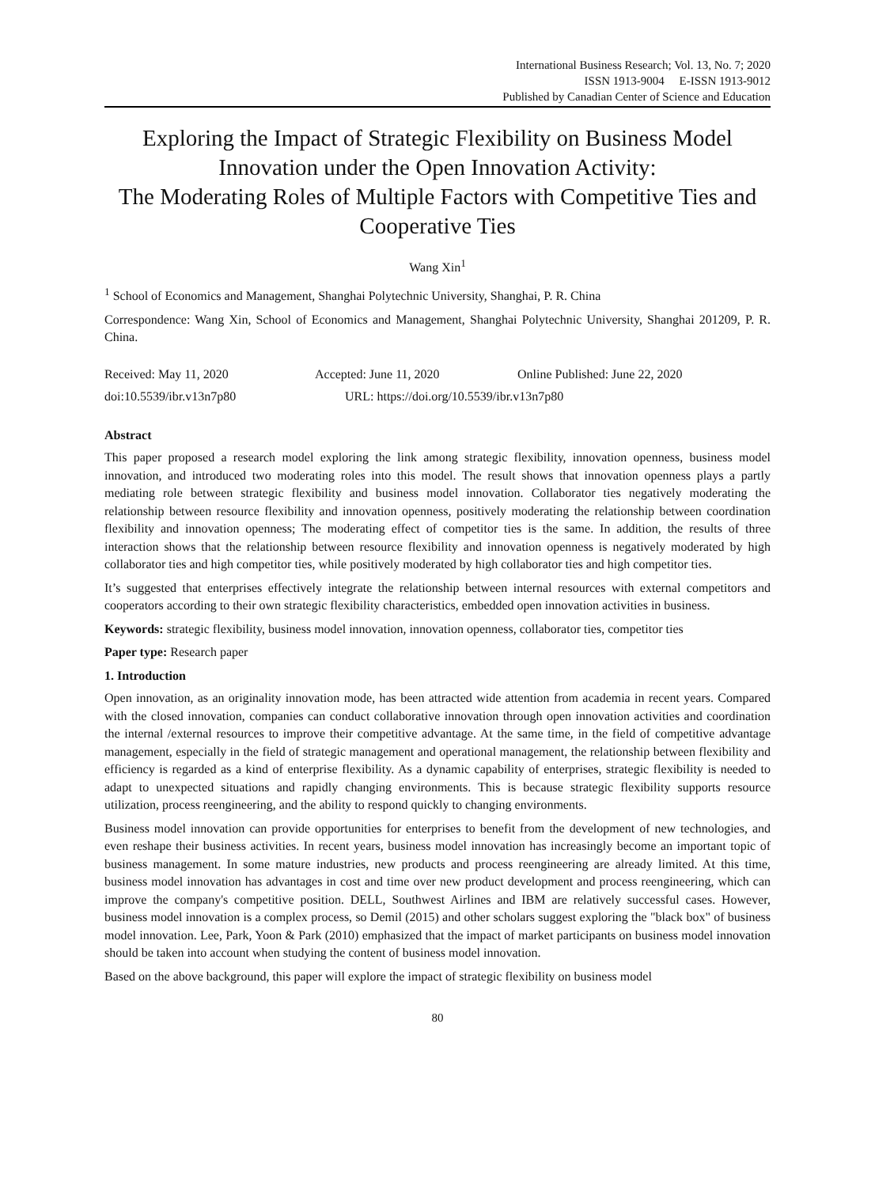International Business Research; Vol. 13, No. 7; 2020
ISSN 1913-9004 E-ISSN 1913-9012
Published by Canadian Center of Science and Education
Exploring the Impact of Strategic Flexibility on Business Model Innovation under the Open Innovation Activity:
The Moderating Roles of Multiple Factors with Competitive Ties and Cooperative Ties
Wang Xin<sup>1</sup>
<sup>1</sup> School of Economics and Management, Shanghai Polytechnic University, Shanghai, P. R. China
Correspondence: Wang Xin, School of Economics and Management, Shanghai Polytechnic University, Shanghai 201209, P. R. China.
Received: May 11, 2020 Accepted: June 11, 2020 Online Published: June 22, 2020
doi:10.5539/ibr.v13n7p80 URL: https://doi.org/10.5539/ibr.v13n7p80
Abstract
This paper proposed a research model exploring the link among strategic flexibility, innovation openness, business model innovation, and introduced two moderating roles into this model. The result shows that innovation openness plays a partly mediating role between strategic flexibility and business model innovation. Collaborator ties negatively moderating the relationship between resource flexibility and innovation openness, positively moderating the relationship between coordination flexibility and innovation openness; The moderating effect of competitor ties is the same. In addition, the results of three interaction shows that the relationship between resource flexibility and innovation openness is negatively moderated by high collaborator ties and high competitor ties, while positively moderated by high collaborator ties and high competitor ties.
It’s suggested that enterprises effectively integrate the relationship between internal resources with external competitors and cooperators according to their own strategic flexibility characteristics, embedded open innovation activities in business.
Keywords: strategic flexibility, business model innovation, innovation openness, collaborator ties, competitor ties
Paper type: Research paper
1. Introduction
Open innovation, as an originality innovation mode, has been attracted wide attention from academia in recent years. Compared with the closed innovation, companies can conduct collaborative innovation through open innovation activities and coordination the internal /external resources to improve their competitive advantage. At the same time, in the field of competitive advantage management, especially in the field of strategic management and operational management, the relationship between flexibility and efficiency is regarded as a kind of enterprise flexibility. As a dynamic capability of enterprises, strategic flexibility is needed to adapt to unexpected situations and rapidly changing environments. This is because strategic flexibility supports resource utilization, process reengineering, and the ability to respond quickly to changing environments.
Business model innovation can provide opportunities for enterprises to benefit from the development of new technologies, and even reshape their business activities. In recent years, business model innovation has increasingly become an important topic of business management. In some mature industries, new products and process reengineering are already limited. At this time, business model innovation has advantages in cost and time over new product development and process reengineering, which can improve the company's competitive position. DELL, Southwest Airlines and IBM are relatively successful cases. However, business model innovation is a complex process, so Demil (2015) and other scholars suggest exploring the "black box" of business model innovation. Lee, Park, Yoon & Park (2010) emphasized that the impact of market participants on business model innovation should be taken into account when studying the content of business model innovation.
Based on the above background, this paper will explore the impact of strategic flexibility on business model
80